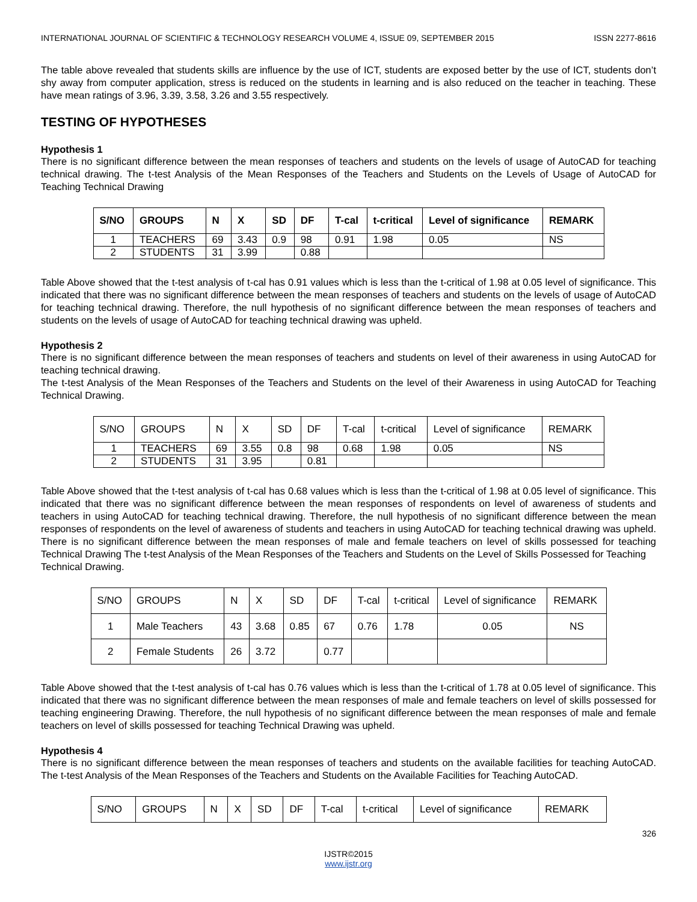INTERNATIONAL JOURNAL OF SCIENTIFIC & TECHNOLOGY RESEARCH VOLUME 4, ISSUE 09, SEPTEMBER 2015 ISSN 2277-8616
The table above revealed that students skills are influence by the use of ICT, students are exposed better by the use of ICT, students don’t shy away from computer application, stress is reduced on the students in learning and is also reduced on the teacher in teaching. These have mean ratings of 3.96, 3.39, 3.58, 3.26 and 3.55 respectively.
TESTING OF HYPOTHESES
Hypothesis 1
There is no significant difference between the mean responses of teachers and students on the levels of usage of AutoCAD for teaching technical drawing. The t-test Analysis of the Mean Responses of the Teachers and Students on the Levels of Usage of AutoCAD for Teaching Technical Drawing
| S/NO | GROUPS | N | X | SD | DF | T-cal | t-critical | Level of significance | REMARK |
| --- | --- | --- | --- | --- | --- | --- | --- | --- | --- |
| 1 | TEACHERS | 69 | 3.43 | 0.9 | 98 | 0.91 | 1.98 | 0.05 | NS |
| 2 | STUDENTS | 31 | 3.99 | | 0.88 | | | | |
Table Above showed that the t-test analysis of t-cal has 0.91 values which is less than the t-critical of 1.98 at 0.05 level of significance. This indicated that there was no significant difference between the mean responses of teachers and students on the levels of usage of AutoCAD for teaching technical drawing. Therefore, the null hypothesis of no significant difference between the mean responses of teachers and students on the levels of usage of AutoCAD for teaching technical drawing was upheld.
Hypothesis 2
There is no significant difference between the mean responses of teachers and students on level of their awareness in using AutoCAD for teaching technical drawing.
The t-test Analysis of the Mean Responses of the Teachers and Students on the level of their Awareness in using AutoCAD for Teaching Technical Drawing.
| S/NO | GROUPS | N | X | SD | DF | T-cal | t-critical | Level of significance | REMARK |
| --- | --- | --- | --- | --- | --- | --- | --- | --- | --- |
| 1 | TEACHERS | 69 | 3.55 | 0.8 | 98 | 0.68 | 1.98 | 0.05 | NS |
| 2 | STUDENTS | 31 | 3.95 | | 0.81 | | | | |
Table Above showed that the t-test analysis of t-cal has 0.68 values which is less than the t-critical of 1.98 at 0.05 level of significance. This indicated that there was no significant difference between the mean responses of respondents on level of awareness of students and teachers in using AutoCAD for teaching technical drawing. Therefore, the null hypothesis of no significant difference between the mean responses of respondents on the level of awareness of students and teachers in using AutoCAD for teaching technical drawing was upheld. There is no significant difference between the mean responses of male and female teachers on level of skills possessed for teaching Technical Drawing The t-test Analysis of the Mean Responses of the Teachers and Students on the Level of Skills Possessed for Teaching
Technical Drawing.
| S/NO | GROUPS | N | X | SD | DF | T-cal | t-critical | Level of significance | REMARK |
| --- | --- | --- | --- | --- | --- | --- | --- | --- | --- |
| 1 | Male Teachers | 43 | 3.68 | 0.85 | 67 | 0.76 | 1.78 | 0.05 | NS |
| 2 | Female Students | 26 | 3.72 | | 0.77 | | | | |
Table Above showed that the t-test analysis of t-cal has 0.76 values which is less than the t-critical of 1.78 at 0.05 level of significance. This indicated that there was no significant difference between the mean responses of male and female teachers on level of skills possessed for teaching engineering Drawing. Therefore, the null hypothesis of no significant difference between the mean responses of male and female teachers on level of skills possessed for teaching Technical Drawing was upheld.
Hypothesis 4
There is no significant difference between the mean responses of teachers and students on the available facilities for teaching AutoCAD. The t-test Analysis of the Mean Responses of the Teachers and Students on the Available Facilities for Teaching AutoCAD.
| S/NO | GROUPS | N | X | SD | DF | T-cal | t-critical | Level of significance | REMARK |
| --- | --- | --- | --- | --- | --- | --- | --- | --- | --- |
326
IJSTR©2015
www.ijstr.org